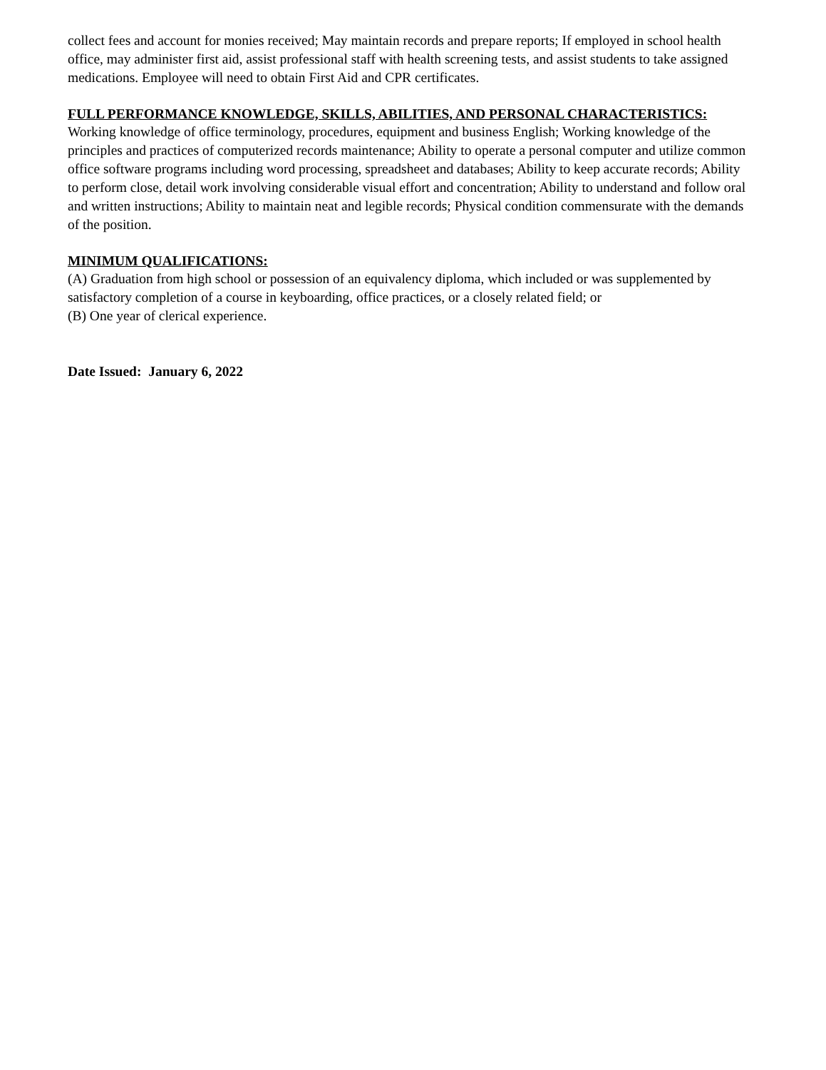collect fees and account for monies received; May maintain records and prepare reports; If employed in school health office, may administer first aid, assist professional staff with health screening tests, and assist students to take assigned medications. Employee will need to obtain First Aid and CPR certificates.
FULL PERFORMANCE KNOWLEDGE, SKILLS, ABILITIES, AND PERSONAL CHARACTERISTICS:
Working knowledge of office terminology, procedures, equipment and business English; Working knowledge of the principles and practices of computerized records maintenance; Ability to operate a personal computer and utilize common office software programs including word processing, spreadsheet and databases; Ability to keep accurate records; Ability to perform close, detail work involving considerable visual effort and concentration; Ability to understand and follow oral and written instructions; Ability to maintain neat and legible records; Physical condition commensurate with the demands of the position.
MINIMUM QUALIFICATIONS:
(A) Graduation from high school or possession of an equivalency diploma, which included or was supplemented by satisfactory completion of a course in keyboarding, office practices, or a closely related field; or
(B) One year of clerical experience.
Date Issued: January 6, 2022